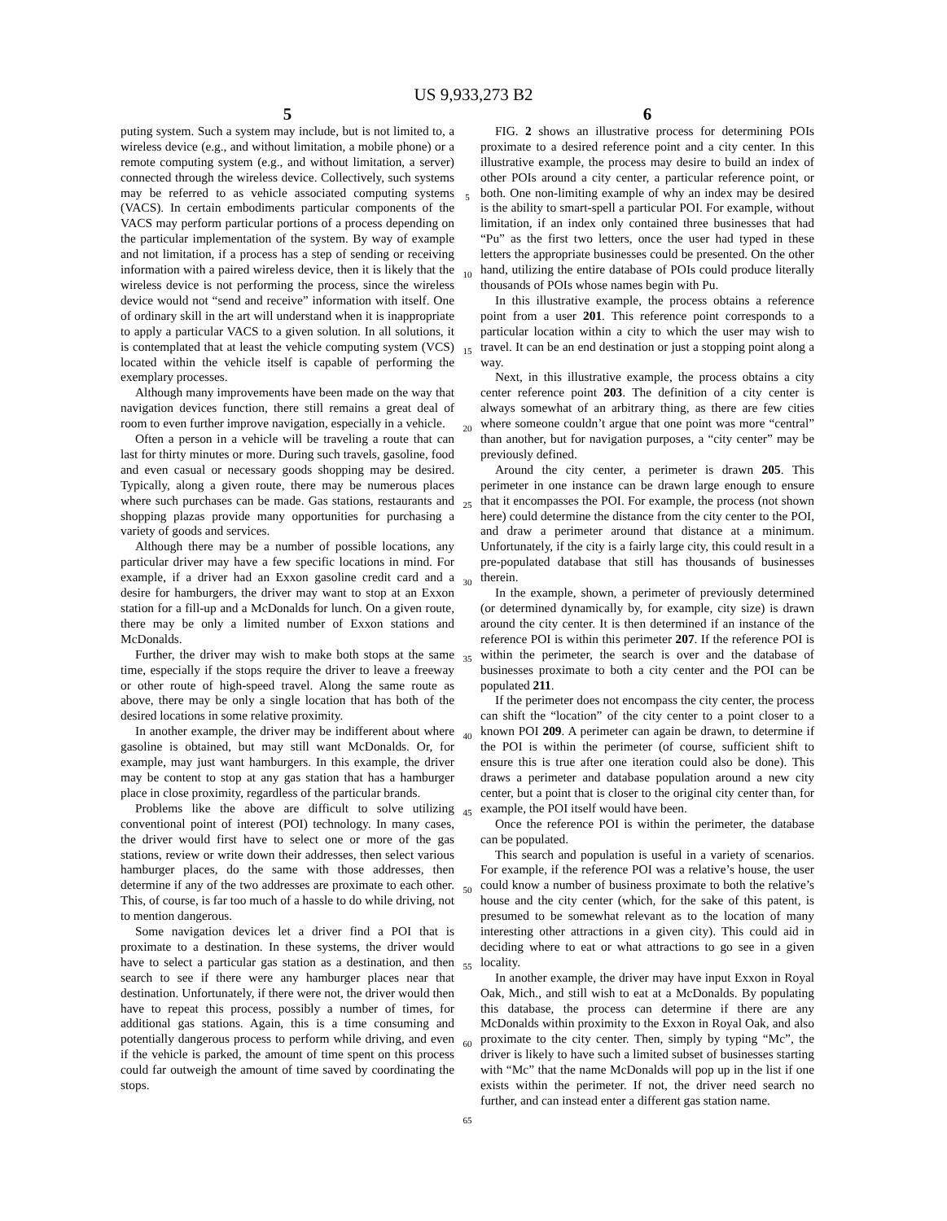US 9,933,273 B2
5
puting system. Such a system may include, but is not limited to, a wireless device (e.g., and without limitation, a mobile phone) or a remote computing system (e.g., and without limitation, a server) connected through the wireless device. Collectively, such systems may be referred to as vehicle associated computing systems (VACS). In certain embodiments particular components of the VACS may perform particular portions of a process depending on the particular implementation of the system. By way of example and not limitation, if a process has a step of sending or receiving information with a paired wireless device, then it is likely that the wireless device is not performing the process, since the wireless device would not “send and receive” information with itself. One of ordinary skill in the art will understand when it is inappropriate to apply a particular VACS to a given solution. In all solutions, it is contemplated that at least the vehicle computing system (VCS) located within the vehicle itself is capable of performing the exemplary processes.
Although many improvements have been made on the way that navigation devices function, there still remains a great deal of room to even further improve navigation, especially in a vehicle.
Often a person in a vehicle will be traveling a route that can last for thirty minutes or more. During such travels, gasoline, food and even casual or necessary goods shopping may be desired. Typically, along a given route, there may be numerous places where such purchases can be made. Gas stations, restaurants and shopping plazas provide many opportunities for purchasing a variety of goods and services.
Although there may be a number of possible locations, any particular driver may have a few specific locations in mind. For example, if a driver had an Exxon gasoline credit card and a desire for hamburgers, the driver may want to stop at an Exxon station for a fill-up and a McDonalds for lunch. On a given route, there may be only a limited number of Exxon stations and McDonalds.
Further, the driver may wish to make both stops at the same time, especially if the stops require the driver to leave a freeway or other route of high-speed travel. Along the same route as above, there may be only a single location that has both of the desired locations in some relative proximity.
In another example, the driver may be indifferent about where gasoline is obtained, but may still want McDonalds. Or, for example, may just want hamburgers. In this example, the driver may be content to stop at any gas station that has a hamburger place in close proximity, regardless of the particular brands.
Problems like the above are difficult to solve utilizing conventional point of interest (POI) technology. In many cases, the driver would first have to select one or more of the gas stations, review or write down their addresses, then select various hamburger places, do the same with those addresses, then determine if any of the two addresses are proximate to each other. This, of course, is far too much of a hassle to do while driving, not to mention dangerous.
Some navigation devices let a driver find a POI that is proximate to a destination. In these systems, the driver would have to select a particular gas station as a destination, and then search to see if there were any hamburger places near that destination. Unfortunately, if there were not, the driver would then have to repeat this process, possibly a number of times, for additional gas stations. Again, this is a time consuming and potentially dangerous process to perform while driving, and even if the vehicle is parked, the amount of time spent on this process could far outweigh the amount of time saved by coordinating the stops.
5
10
15
20
25
30
35
40
45
50
55
60
65
6
FIG. 2 shows an illustrative process for determining POIs proximate to a desired reference point and a city center. In this illustrative example, the process may desire to build an index of other POIs around a city center, a particular reference point, or both. One non-limiting example of why an index may be desired is the ability to smart-spell a particular POI. For example, without limitation, if an index only contained three businesses that had “Pu” as the first two letters, once the user had typed in these letters the appropriate businesses could be presented. On the other hand, utilizing the entire database of POIs could produce literally thousands of POIs whose names begin with Pu.
In this illustrative example, the process obtains a reference point from a user 201. This reference point corresponds to a particular location within a city to which the user may wish to travel. It can be an end destination or just a stopping point along a way.
Next, in this illustrative example, the process obtains a city center reference point 203. The definition of a city center is always somewhat of an arbitrary thing, as there are few cities where someone couldn’t argue that one point was more “central” than another, but for navigation purposes, a “city center” may be previously defined.
Around the city center, a perimeter is drawn 205. This perimeter in one instance can be drawn large enough to ensure that it encompasses the POI. For example, the process (not shown here) could determine the distance from the city center to the POI, and draw a perimeter around that distance at a minimum. Unfortunately, if the city is a fairly large city, this could result in a pre-populated database that still has thousands of businesses therein.
In the example, shown, a perimeter of previously determined (or determined dynamically by, for example, city size) is drawn around the city center. It is then determined if an instance of the reference POI is within this perimeter 207. If the reference POI is within the perimeter, the search is over and the database of businesses proximate to both a city center and the POI can be populated 211.
If the perimeter does not encompass the city center, the process can shift the “location” of the city center to a point closer to a known POI 209. A perimeter can again be drawn, to determine if the POI is within the perimeter (of course, sufficient shift to ensure this is true after one iteration could also be done). This draws a perimeter and database population around a new city center, but a point that is closer to the original city center than, for example, the POI itself would have been.
Once the reference POI is within the perimeter, the database can be populated.
This search and population is useful in a variety of scenarios. For example, if the reference POI was a relative’s house, the user could know a number of business proximate to both the relative’s house and the city center (which, for the sake of this patent, is presumed to be somewhat relevant as to the location of many interesting other attractions in a given city). This could aid in deciding where to eat or what attractions to go see in a given locality.
In another example, the driver may have input Exxon in Royal Oak, Mich., and still wish to eat at a McDonalds. By populating this database, the process can determine if there are any McDonalds within proximity to the Exxon in Royal Oak, and also proximate to the city center. Then, simply by typing “Mc”, the driver is likely to have such a limited subset of businesses starting with “Mc” that the name McDonalds will pop up in the list if one exists within the perimeter. If not, the driver need search no further, and can instead enter a different gas station name.